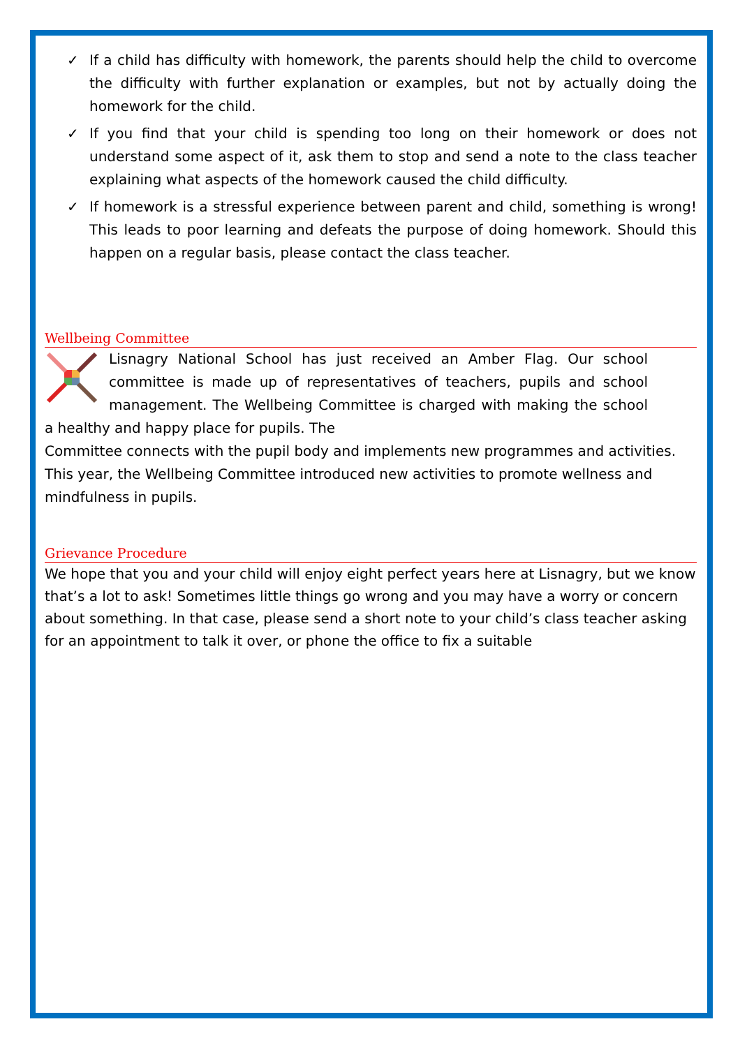✓ If a child has difficulty with homework, the parents should help the child to overcome the difficulty with further explanation or examples, but not by actually doing the homework for the child.
✓ If you find that your child is spending too long on their homework or does not understand some aspect of it, ask them to stop and send a note to the class teacher explaining what aspects of the homework caused the child difficulty.
✓ If homework is a stressful experience between parent and child, something is wrong! This leads to poor learning and defeats the purpose of doing homework. Should this happen on a regular basis, please contact the class teacher.
Wellbeing Committee
Lisnagry National School has just received an Amber Flag. Our school committee is made up of representatives of teachers, pupils and school management. The Wellbeing Committee is charged with making the school a healthy and happy place for pupils. The
Committee connects with the pupil body and implements new programmes and activities. This year, the Wellbeing Committee introduced new activities to promote wellness and mindfulness in pupils.
Grievance Procedure
We hope that you and your child will enjoy eight perfect years here at Lisnagry, but we know that’s a lot to ask! Sometimes little things go wrong and you may have a worry or concern about something. In that case, please send a short note to your child’s class teacher asking for an appointment to talk it over, or phone the office to fix a suitable